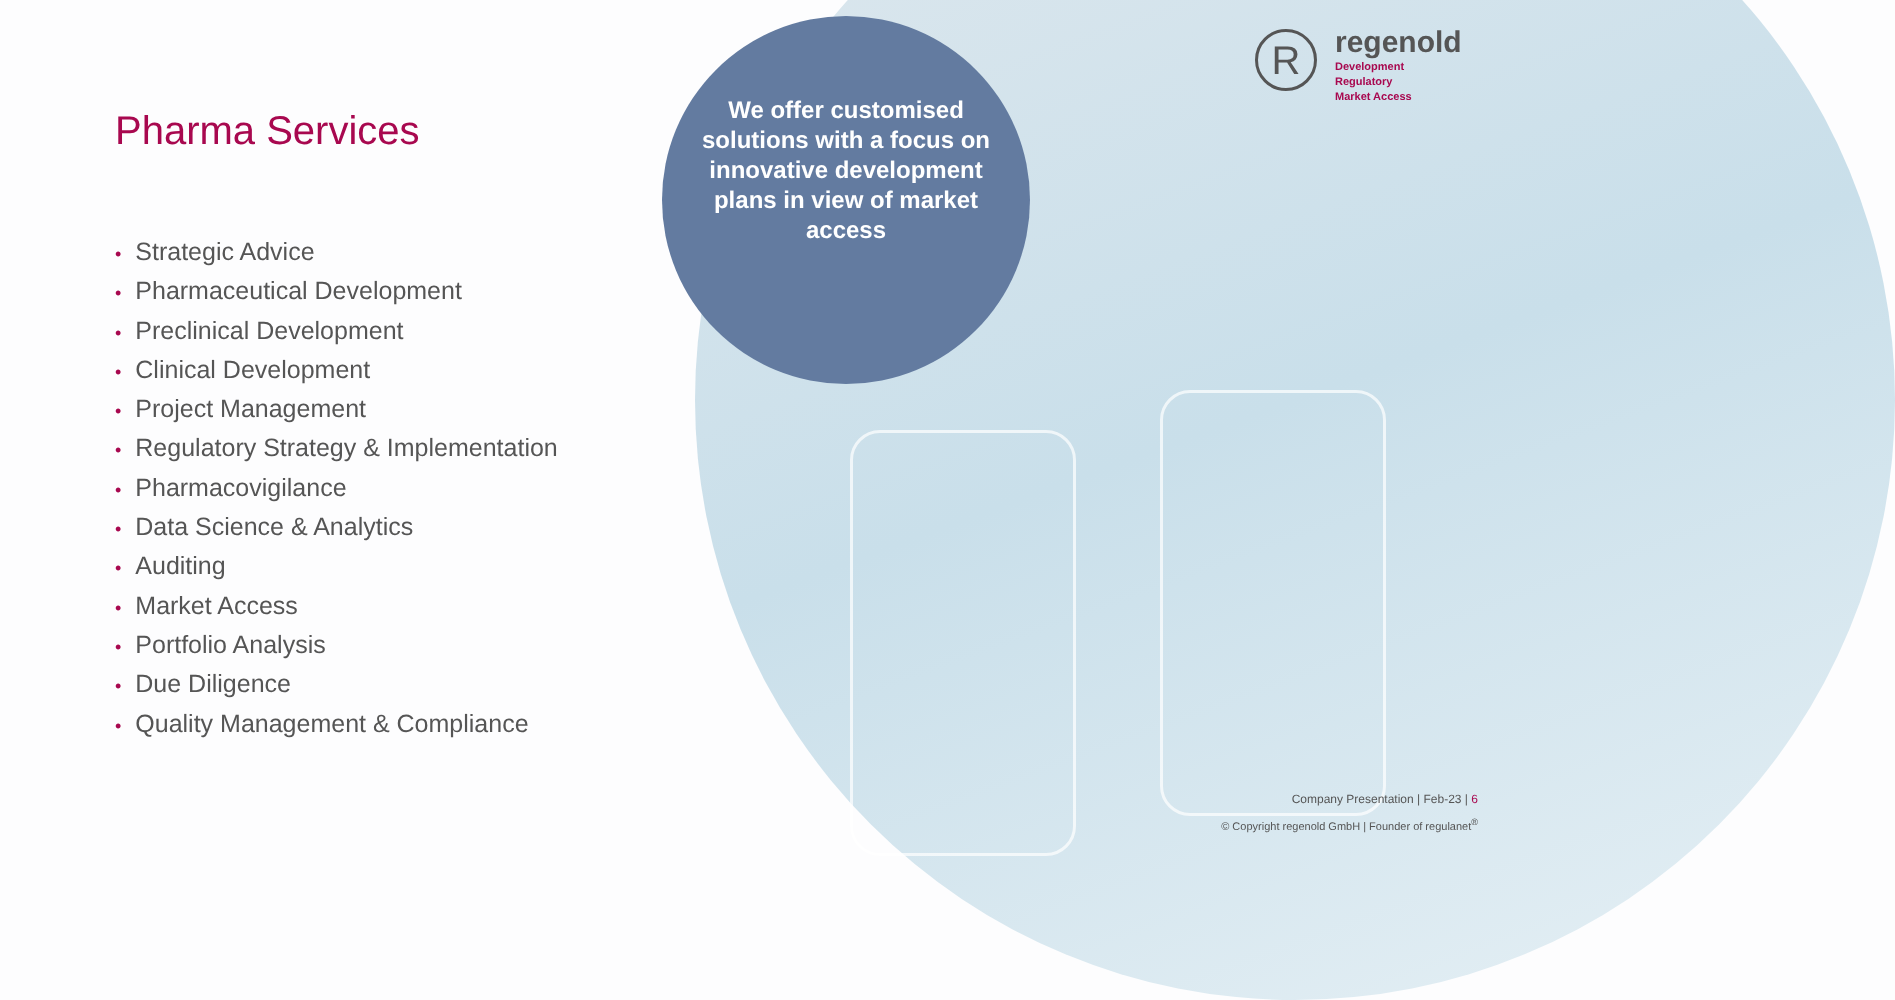We offer customised solutions with a focus on innovative development plans in view of market access
Pharma Services
• Strategic Advice
• Pharmaceutical Development
• Preclinical Development
• Clinical Development
• Project Management
• Regulatory Strategy & Implementation
• Pharmacovigilance
• Data Science & Analytics
• Auditing
• Market Access
• Portfolio Analysis
• Due Diligence
• Quality Management & Compliance
R
regenold
Development
Regulatory
Market Access
Company Presentation | Feb-23 | 6
© Copyright regenold GmbH | Founder of regulanet<sup>®</sup>